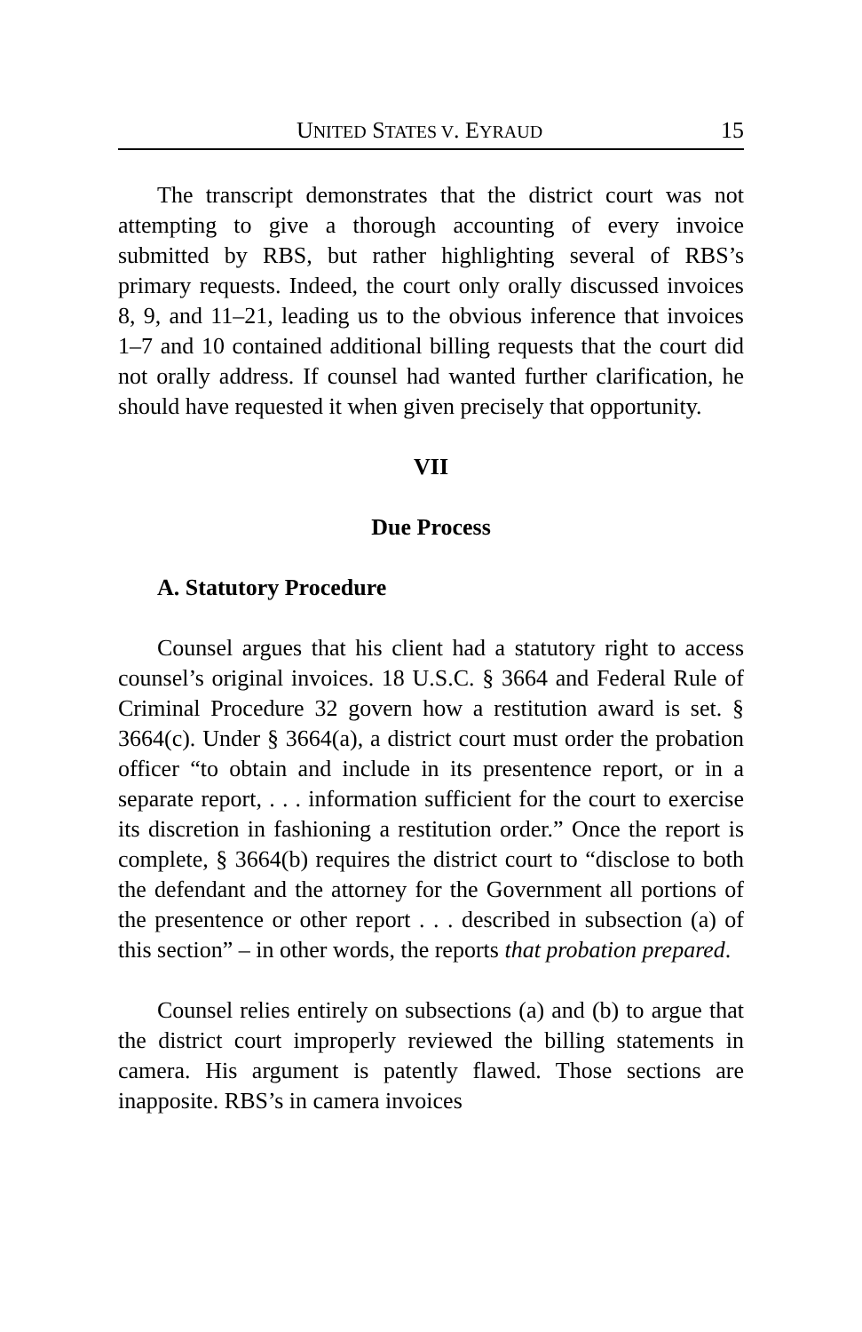UNITED STATES V. EYRAUD 15
The transcript demonstrates that the district court was not attempting to give a thorough accounting of every invoice submitted by RBS, but rather highlighting several of RBS’s primary requests. Indeed, the court only orally discussed invoices 8, 9, and 11–21, leading us to the obvious inference that invoices 1–7 and 10 contained additional billing requests that the court did not orally address. If counsel had wanted further clarification, he should have requested it when given precisely that opportunity.
VII
Due Process
A. Statutory Procedure
Counsel argues that his client had a statutory right to access counsel’s original invoices. 18 U.S.C. § 3664 and Federal Rule of Criminal Procedure 32 govern how a restitution award is set. § 3664(c). Under § 3664(a), a district court must order the probation officer “to obtain and include in its presentence report, or in a separate report, . . . information sufficient for the court to exercise its discretion in fashioning a restitution order.” Once the report is complete, § 3664(b) requires the district court to “disclose to both the defendant and the attorney for the Government all portions of the presentence or other report . . . described in subsection (a) of this section” – in other words, the reports that probation prepared.
Counsel relies entirely on subsections (a) and (b) to argue that the district court improperly reviewed the billing statements in camera. His argument is patently flawed. Those sections are inapposite. RBS’s in camera invoices